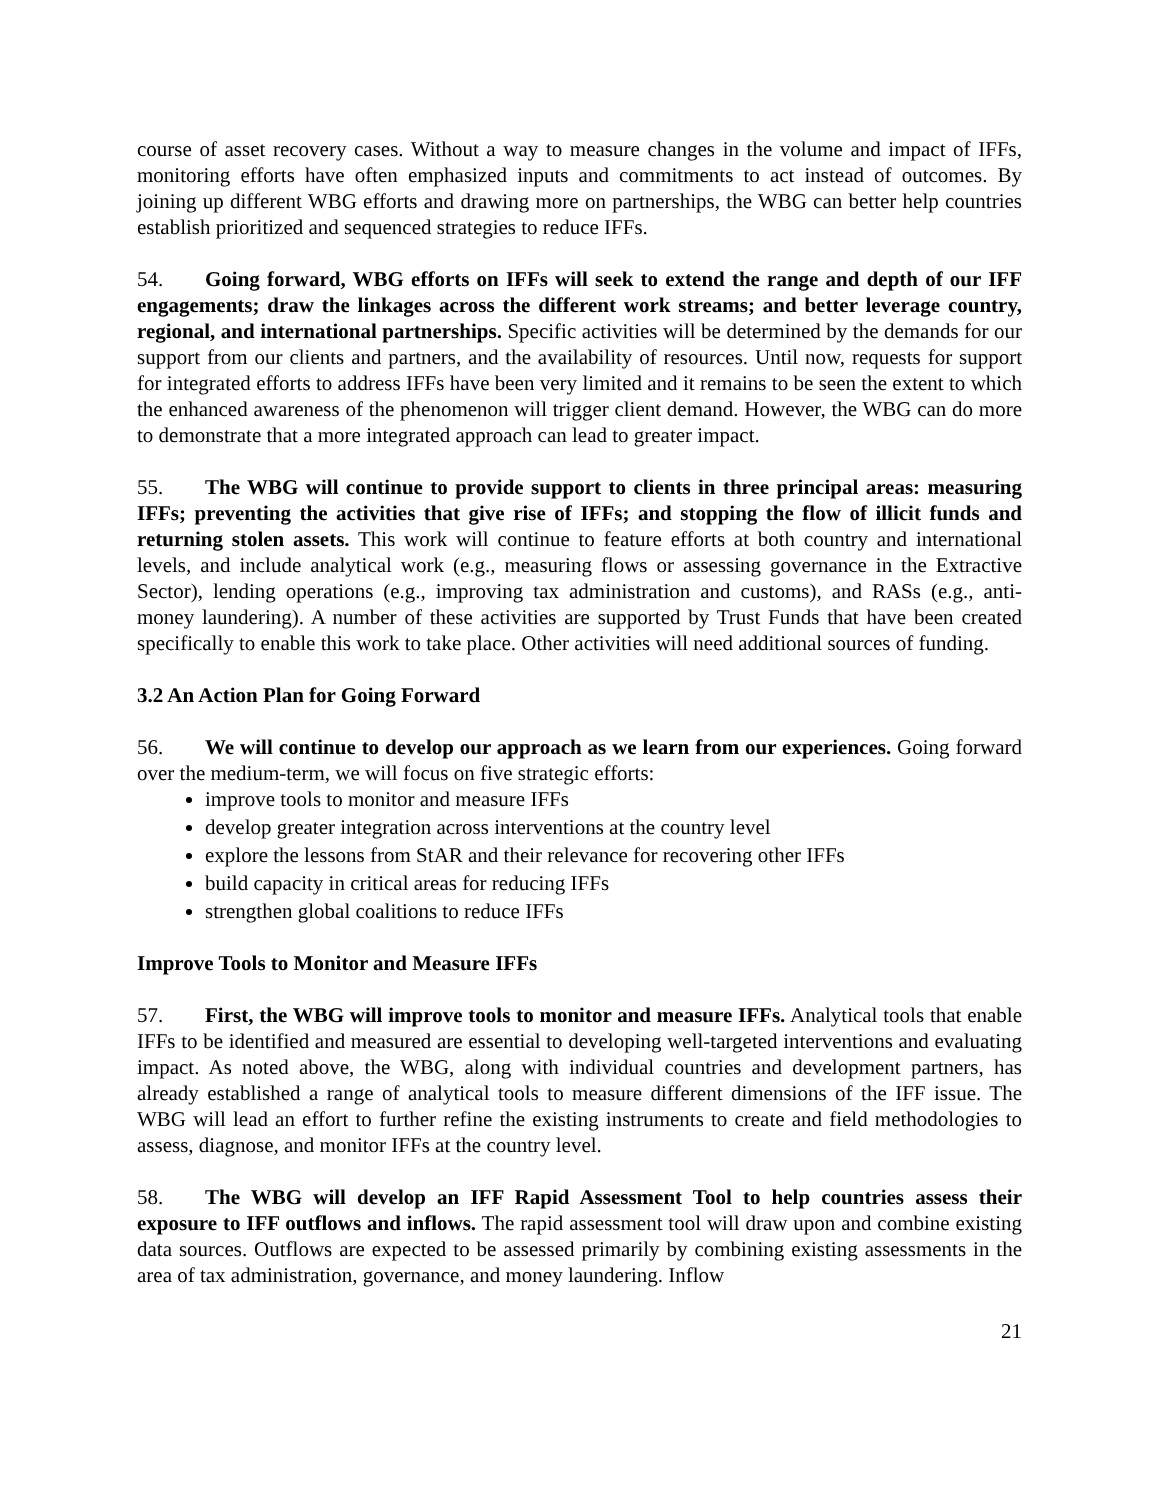course of asset recovery cases. Without a way to measure changes in the volume and impact of IFFs, monitoring efforts have often emphasized inputs and commitments to act instead of outcomes. By joining up different WBG efforts and drawing more on partnerships, the WBG can better help countries establish prioritized and sequenced strategies to reduce IFFs.
54. Going forward, WBG efforts on IFFs will seek to extend the range and depth of our IFF engagements; draw the linkages across the different work streams; and better leverage country, regional, and international partnerships. Specific activities will be determined by the demands for our support from our clients and partners, and the availability of resources. Until now, requests for support for integrated efforts to address IFFs have been very limited and it remains to be seen the extent to which the enhanced awareness of the phenomenon will trigger client demand. However, the WBG can do more to demonstrate that a more integrated approach can lead to greater impact.
55. The WBG will continue to provide support to clients in three principal areas: measuring IFFs; preventing the activities that give rise of IFFs; and stopping the flow of illicit funds and returning stolen assets. This work will continue to feature efforts at both country and international levels, and include analytical work (e.g., measuring flows or assessing governance in the Extractive Sector), lending operations (e.g., improving tax administration and customs), and RASs (e.g., anti-money laundering). A number of these activities are supported by Trust Funds that have been created specifically to enable this work to take place. Other activities will need additional sources of funding.
3.2 An Action Plan for Going Forward
56. We will continue to develop our approach as we learn from our experiences. Going forward over the medium-term, we will focus on five strategic efforts:
improve tools to monitor and measure IFFs
develop greater integration across interventions at the country level
explore the lessons from StAR and their relevance for recovering other IFFs
build capacity in critical areas for reducing IFFs
strengthen global coalitions to reduce IFFs
Improve Tools to Monitor and Measure IFFs
57. First, the WBG will improve tools to monitor and measure IFFs. Analytical tools that enable IFFs to be identified and measured are essential to developing well-targeted interventions and evaluating impact. As noted above, the WBG, along with individual countries and development partners, has already established a range of analytical tools to measure different dimensions of the IFF issue. The WBG will lead an effort to further refine the existing instruments to create and field methodologies to assess, diagnose, and monitor IFFs at the country level.
58. The WBG will develop an IFF Rapid Assessment Tool to help countries assess their exposure to IFF outflows and inflows. The rapid assessment tool will draw upon and combine existing data sources. Outflows are expected to be assessed primarily by combining existing assessments in the area of tax administration, governance, and money laundering. Inflow
21